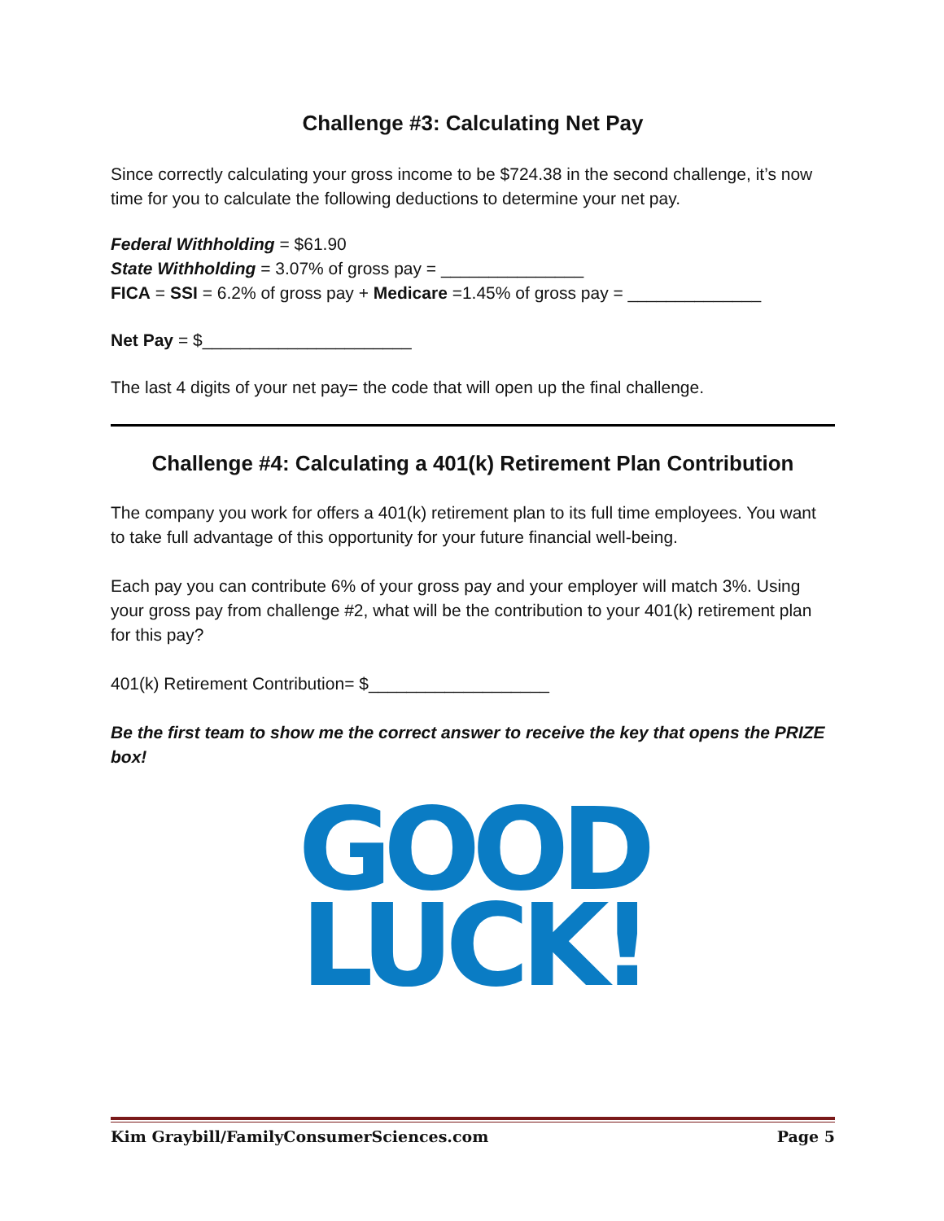Challenge #3: Calculating Net Pay
Since correctly calculating your gross income to be $724.38 in the second challenge, it’s now time for you to calculate the following deductions to determine your net pay.
Federal Withholding = $61.90
State Withholding = 3.07% of gross pay = _______________
FICA = SSI = 6.2% of gross pay + Medicare =1.45% of gross pay = ______________
Net Pay = $______________________
The last 4 digits of your net pay= the code that will open up the final challenge.
Challenge #4: Calculating a 401(k) Retirement Plan Contribution
The company you work for offers a 401(k) retirement plan to its full time employees. You want to take full advantage of this opportunity for your future financial well-being.
Each pay you can contribute 6% of your gross pay and your employer will match 3%. Using your gross pay from challenge #2, what will be the contribution to your 401(k) retirement plan for this pay?
401(k) Retirement Contribution= $___________________
Be the first team to show me the correct answer to receive the key that opens the PRIZE box!
GOOD
LUCK!
Kim Graybill/FamilyConsumerSciences.com Page 5